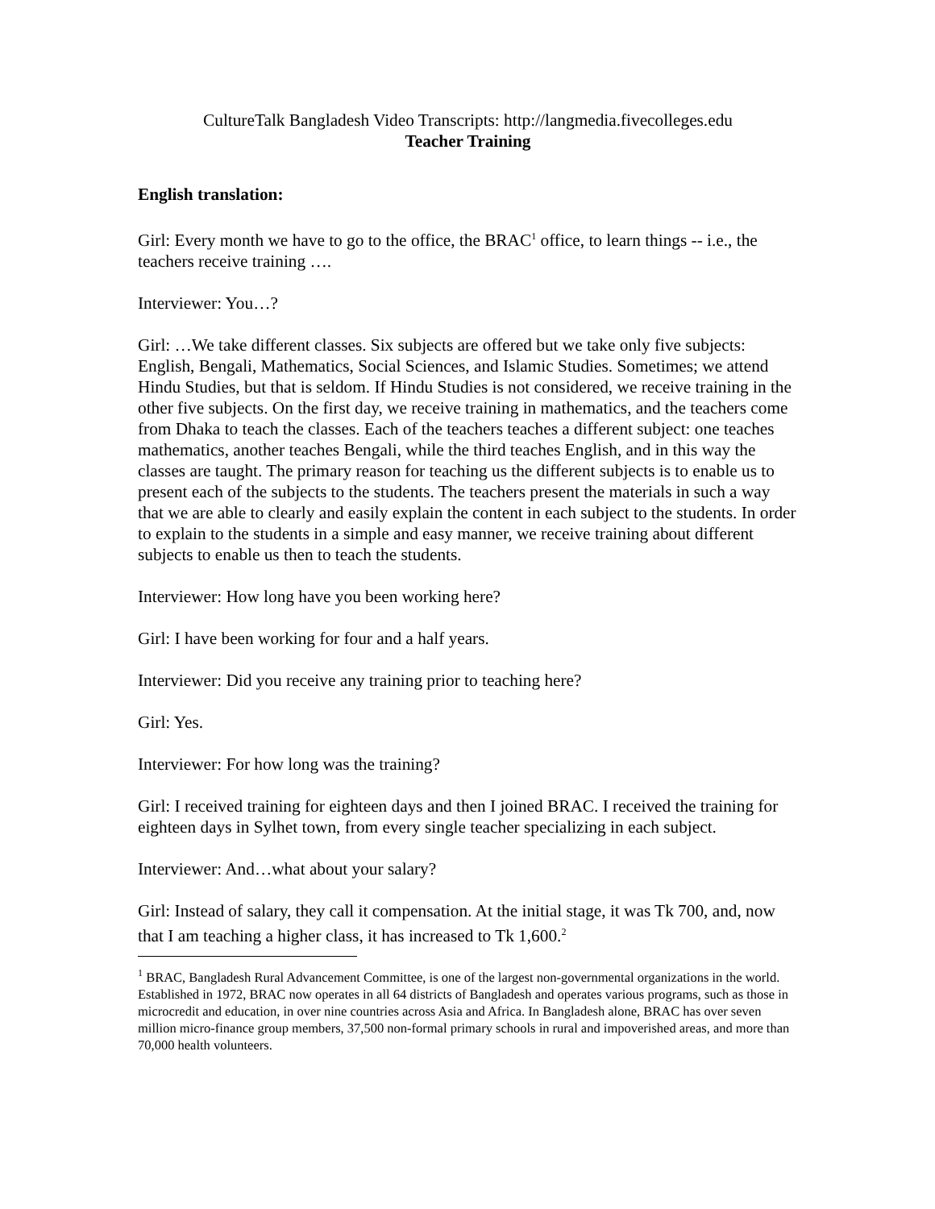CultureTalk Bangladesh Video Transcripts: http://langmedia.fivecolleges.edu
Teacher Training
English translation:
Girl: Every month we have to go to the office, the BRAC<sup>1</sup> office, to learn things -- i.e., the teachers receive training ….
Interviewer: You…?
Girl: …We take different classes. Six subjects are offered but we take only five subjects: English, Bengali, Mathematics, Social Sciences, and Islamic Studies. Sometimes; we attend Hindu Studies, but that is seldom. If Hindu Studies is not considered, we receive training in the other five subjects. On the first day, we receive training in mathematics, and the teachers come from Dhaka to teach the classes. Each of the teachers teaches a different subject: one teaches mathematics, another teaches Bengali, while the third teaches English, and in this way the classes are taught. The primary reason for teaching us the different subjects is to enable us to present each of the subjects to the students. The teachers present the materials in such a way that we are able to clearly and easily explain the content in each subject to the students. In order to explain to the students in a simple and easy manner, we receive training about different subjects to enable us then to teach the students.
Interviewer: How long have you been working here?
Girl: I have been working for four and a half years.
Interviewer: Did you receive any training prior to teaching here?
Girl: Yes.
Interviewer: For how long was the training?
Girl: I received training for eighteen days and then I joined BRAC. I received the training for eighteen days in Sylhet town, from every single teacher specializing in each subject.
Interviewer: And…what about your salary?
Girl: Instead of salary, they call it compensation. At the initial stage, it was Tk 700, and, now that I am teaching a higher class, it has increased to Tk 1,600.<sup>2</sup>
<sup>1</sup> BRAC, Bangladesh Rural Advancement Committee, is one of the largest non-governmental organizations in the world. Established in 1972, BRAC now operates in all 64 districts of Bangladesh and operates various programs, such as those in microcredit and education, in over nine countries across Asia and Africa. In Bangladesh alone, BRAC has over seven million micro-finance group members, 37,500 non-formal primary schools in rural and impoverished areas, and more than 70,000 health volunteers.